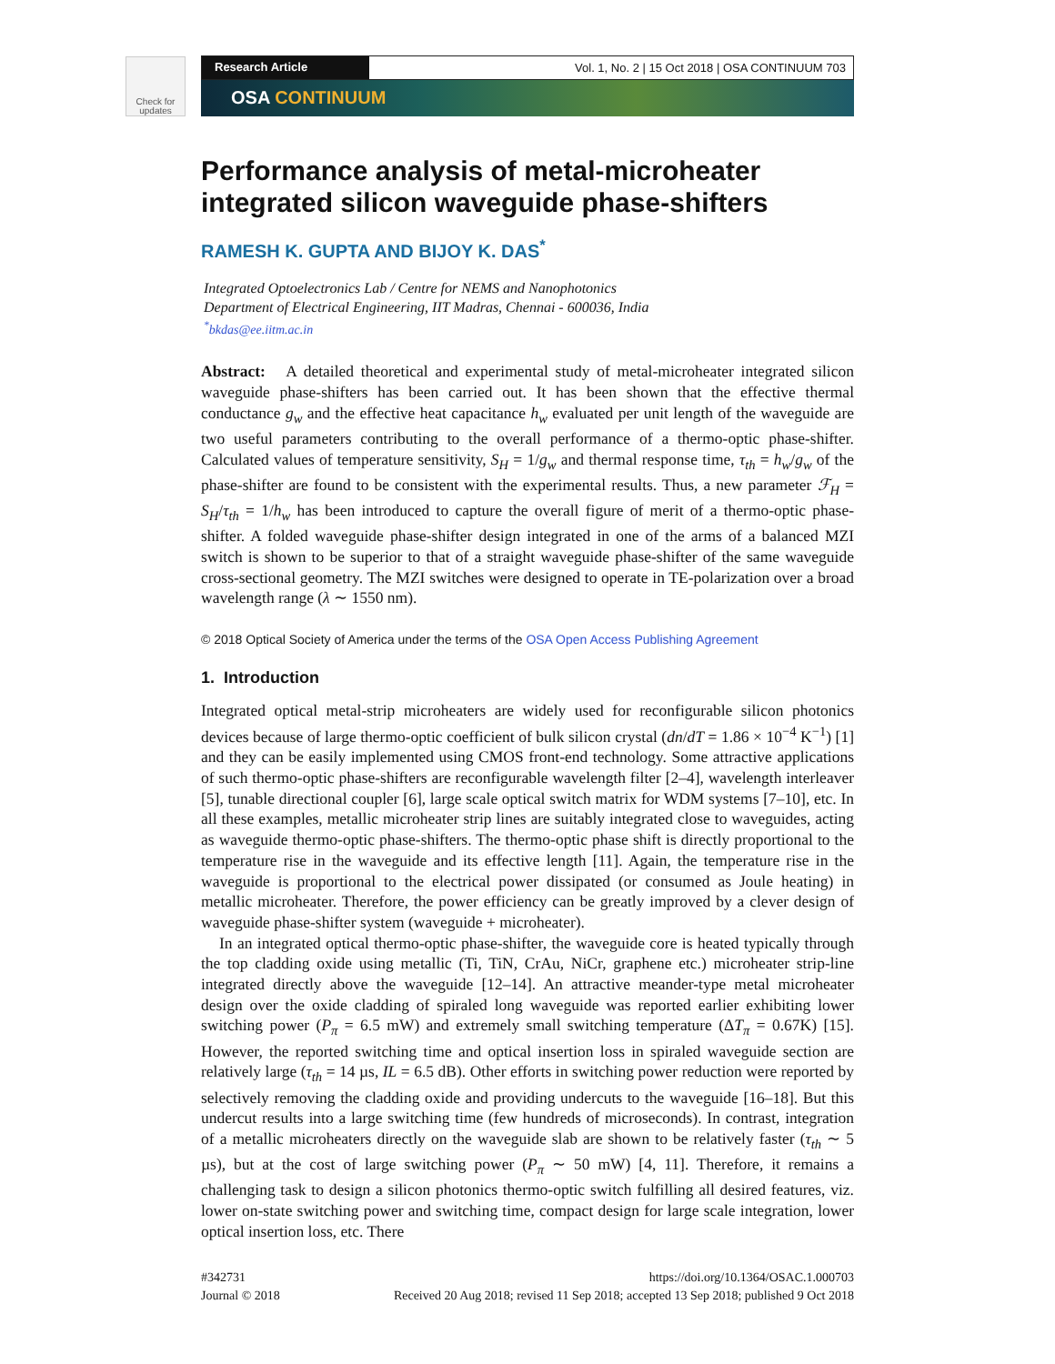Check for updates
Research Article Vol. 1, No. 2 | 15 Oct 2018 | OSA CONTINUUM 703
OSA CONTINUUM
Performance analysis of metal-microheater integrated silicon waveguide phase-shifters
RAMESH K. GUPTA AND BIJOY K. DAS<sup>*</sup>
Integrated Optoelectronics Lab / Centre for NEMS and Nanophotonics
Department of Electrical Engineering, IIT Madras, Chennai - 600036, India
<sup>*</sup> bkdas@ee.iitm.ac.in
Abstract: A detailed theoretical and experimental study of metal-microheater integrated silicon waveguide phase-shifters has been carried out. It has been shown that the effective thermal conductance g<sub>w</sub> and the effective heat capacitance h<sub>w</sub> evaluated per unit length of the waveguide are two useful parameters contributing to the overall performance of a thermo-optic phase-shifter. Calculated values of temperature sensitivity, S<sub>H</sub> = 1/g<sub>w</sub> and thermal response time, τ<sub>th</sub> = h<sub>w</sub>/g<sub>w</sub> of the phase-shifter are found to be consistent with the experimental results. Thus, a new parameter ℱ<sub>H</sub> = S<sub>H</sub>/τ<sub>th</sub> = 1/h<sub>w</sub> has been introduced to capture the overall figure of merit of a thermo-optic phase-shifter. A folded waveguide phase-shifter design integrated in one of the arms of a balanced MZI switch is shown to be superior to that of a straight waveguide phase-shifter of the same waveguide cross-sectional geometry. The MZI switches were designed to operate in TE-polarization over a broad wavelength range (λ ∼ 1550 nm).
© 2018 Optical Society of America under the terms of the OSA Open Access Publishing Agreement
1. Introduction
Integrated optical metal-strip microheaters are widely used for reconfigurable silicon photonics devices because of large thermo-optic coefficient of bulk silicon crystal (dn/dT = 1.86 × 10<sup>−4</sup> K<sup>−1</sup>) [1] and they can be easily implemented using CMOS front-end technology. Some attractive applications of such thermo-optic phase-shifters are reconfigurable wavelength filter [2–4], wavelength interleaver [5], tunable directional coupler [6], large scale optical switch matrix for WDM systems [7–10], etc. In all these examples, metallic microheater strip lines are suitably integrated close to waveguides, acting as waveguide thermo-optic phase-shifters. The thermo-optic phase shift is directly proportional to the temperature rise in the waveguide and its effective length [11]. Again, the temperature rise in the waveguide is proportional to the electrical power dissipated (or consumed as Joule heating) in metallic microheater. Therefore, the power efficiency can be greatly improved by a clever design of waveguide phase-shifter system (waveguide + microheater).
In an integrated optical thermo-optic phase-shifter, the waveguide core is heated typically through the top cladding oxide using metallic (Ti, TiN, CrAu, NiCr, graphene etc.) microheater strip-line integrated directly above the waveguide [12–14]. An attractive meander-type metal microheater design over the oxide cladding of spiraled long waveguide was reported earlier exhibiting lower switching power (P<sub>π</sub> = 6.5 mW) and extremely small switching temperature (ΔT<sub>π</sub> = 0.67K) [15]. However, the reported switching time and optical insertion loss in spiraled waveguide section are relatively large (τ<sub>th</sub> = 14 µs, IL = 6.5 dB). Other efforts in switching power reduction were reported by selectively removing the cladding oxide and providing undercuts to the waveguide [16–18]. But this undercut results into a large switching time (few hundreds of microseconds). In contrast, integration of a metallic microheaters directly on the waveguide slab are shown to be relatively faster (τ<sub>th</sub> ∼ 5 µs), but at the cost of large switching power (P<sub>π</sub> ∼ 50 mW) [4, 11]. Therefore, it remains a challenging task to design a silicon photonics thermo-optic switch fulfilling all desired features, viz. lower on-state switching power and switching time, compact design for large scale integration, lower optical insertion loss, etc. There
#342731
Journal © 2018
https://doi.org/10.1364/OSAC.1.000703
Received 20 Aug 2018; revised 11 Sep 2018; accepted 13 Sep 2018; published 9 Oct 2018